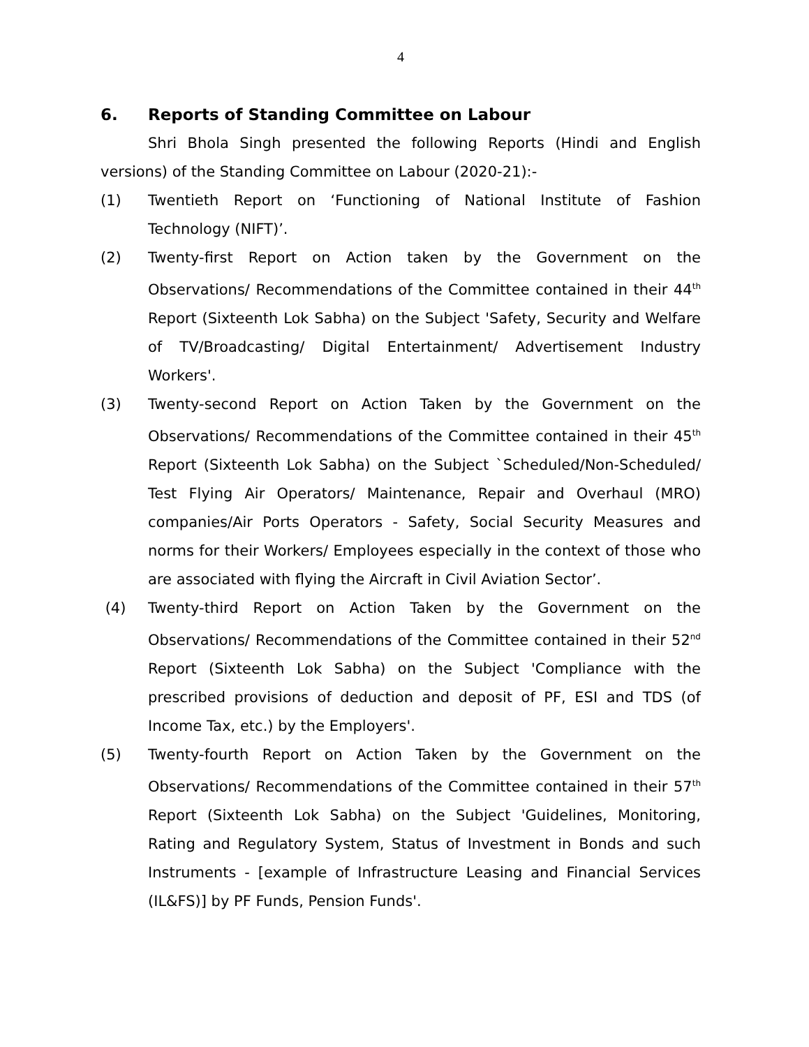4
6. Reports of Standing Committee on Labour
Shri Bhola Singh presented the following Reports (Hindi and English versions) of the Standing Committee on Labour (2020-21):-
(1) Twentieth Report on ‘Functioning of National Institute of Fashion Technology (NIFT)’.
(2) Twenty-first Report on Action taken by the Government on the Observations/ Recommendations of the Committee contained in their 44<sup>th</sup> Report (Sixteenth Lok Sabha) on the Subject 'Safety, Security and Welfare of TV/Broadcasting/ Digital Entertainment/ Advertisement Industry Workers'.
(3) Twenty-second Report on Action Taken by the Government on the Observations/ Recommendations of the Committee contained in their 45<sup>th</sup> Report (Sixteenth Lok Sabha) on the Subject `Scheduled/Non-Scheduled/ Test Flying Air Operators/ Maintenance, Repair and Overhaul (MRO) companies/Air Ports Operators - Safety, Social Security Measures and norms for their Workers/ Employees especially in the context of those who are associated with flying the Aircraft in Civil Aviation Sector’.
(4) Twenty-third Report on Action Taken by the Government on the Observations/ Recommendations of the Committee contained in their 52<sup>nd</sup> Report (Sixteenth Lok Sabha) on the Subject 'Compliance with the prescribed provisions of deduction and deposit of PF, ESI and TDS (of Income Tax, etc.) by the Employers'.
(5) Twenty-fourth Report on Action Taken by the Government on the Observations/ Recommendations of the Committee contained in their 57<sup>th</sup> Report (Sixteenth Lok Sabha) on the Subject 'Guidelines, Monitoring, Rating and Regulatory System, Status of Investment in Bonds and such Instruments - [example of Infrastructure Leasing and Financial Services (IL&FS)] by PF Funds, Pension Funds'.